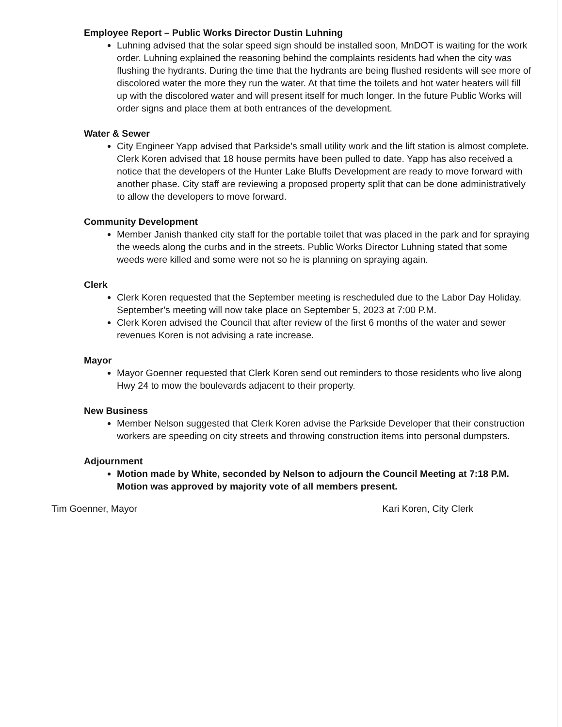Employee Report – Public Works Director Dustin Luhning
Luhning advised that the solar speed sign should be installed soon, MnDOT is waiting for the work order. Luhning explained the reasoning behind the complaints residents had when the city was flushing the hydrants. During the time that the hydrants are being flushed residents will see more of discolored water the more they run the water. At that time the toilets and hot water heaters will fill up with the discolored water and will present itself for much longer. In the future Public Works will order signs and place them at both entrances of the development.
Water & Sewer
City Engineer Yapp advised that Parkside’s small utility work and the lift station is almost complete. Clerk Koren advised that 18 house permits have been pulled to date. Yapp has also received a notice that the developers of the Hunter Lake Bluffs Development are ready to move forward with another phase. City staff are reviewing a proposed property split that can be done administratively to allow the developers to move forward.
Community Development
Member Janish thanked city staff for the portable toilet that was placed in the park and for spraying the weeds along the curbs and in the streets. Public Works Director Luhning stated that some weeds were killed and some were not so he is planning on spraying again.
Clerk
Clerk Koren requested that the September meeting is rescheduled due to the Labor Day Holiday. September’s meeting will now take place on September 5, 2023 at 7:00 P.M.
Clerk Koren advised the Council that after review of the first 6 months of the water and sewer revenues Koren is not advising a rate increase.
Mayor
Mayor Goenner requested that Clerk Koren send out reminders to those residents who live along Hwy 24 to mow the boulevards adjacent to their property.
New Business
Member Nelson suggested that Clerk Koren advise the Parkside Developer that their construction workers are speeding on city streets and throwing construction items into personal dumpsters.
Adjournment
Motion made by White, seconded by Nelson to adjourn the Council Meeting at 7:18 P.M. Motion was approved by majority vote of all members present.
Tim Goenner, Mayor Kari Koren, City Clerk